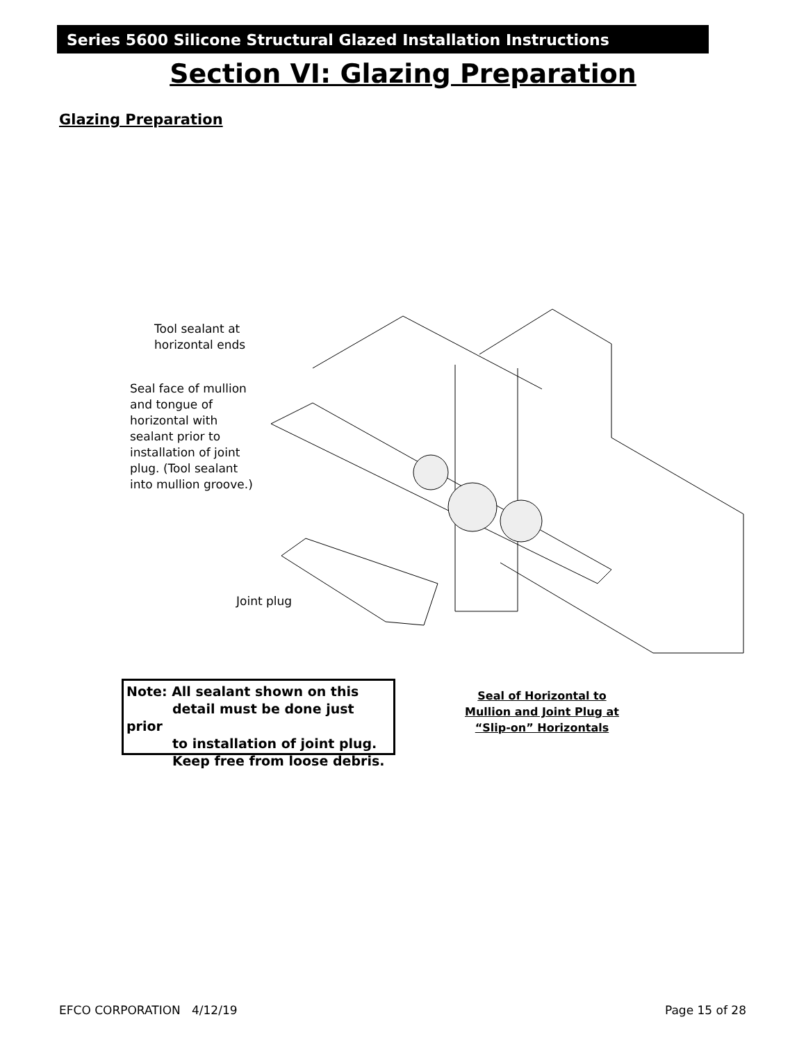Series 5600 Silicone Structural Glazed Installation Instructions
Section VI: Glazing Preparation
Glazing Preparation
Tool sealant at
horizontal ends
Seal face of mullion
and tongue of
horizontal with
sealant prior to
installation of joint
plug. (Tool sealant
into mullion groove.)
Joint plug
Note: All sealant shown on this
detail must be done just prior
to installation of joint plug.
Keep free from loose debris.
Seal of Horizontal to Mullion and Joint Plug at “Slip-on” Horizontals
EFCO CORPORATION 4/12/19 Page 15 of 28